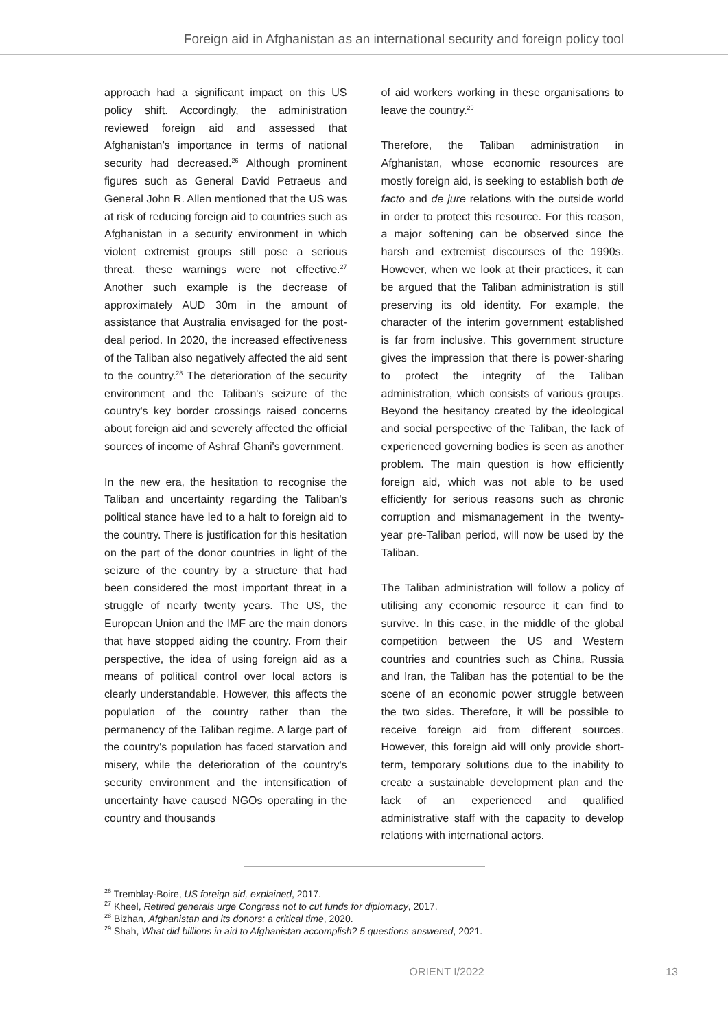Foreign aid in Afghanistan as an international security and foreign policy tool
approach had a significant impact on this US policy shift. Accordingly, the administration reviewed foreign aid and assessed that Afghanistan’s importance in terms of national security had decreased.<sup>26</sup> Although prominent figures such as General David Petraeus and General John R. Allen mentioned that the US was at risk of reducing foreign aid to countries such as Afghanistan in a security environment in which violent extremist groups still pose a serious threat, these warnings were not effective.<sup>27</sup> Another such example is the decrease of approximately AUD 30m in the amount of assistance that Australia envisaged for the post-deal period. In 2020, the increased effectiveness of the Taliban also negatively affected the aid sent to the country.<sup>28</sup> The deterioration of the security environment and the Taliban's seizure of the country's key border crossings raised concerns about foreign aid and severely affected the official sources of income of Ashraf Ghani's government.
In the new era, the hesitation to recognise the Taliban and uncertainty regarding the Taliban's political stance have led to a halt to foreign aid to the country. There is justification for this hesitation on the part of the donor countries in light of the seizure of the country by a structure that had been considered the most important threat in a struggle of nearly twenty years. The US, the European Union and the IMF are the main donors that have stopped aiding the country. From their perspective, the idea of using foreign aid as a means of political control over local actors is clearly understandable. However, this affects the population of the country rather than the permanency of the Taliban regime. A large part of the country's population has faced starvation and misery, while the deterioration of the country's security environment and the intensification of uncertainty have caused NGOs operating in the country and thousands
of aid workers working in these organisations to leave the country.<sup>29</sup>
Therefore, the Taliban administration in Afghanistan, whose economic resources are mostly foreign aid, is seeking to establish both de facto and de jure relations with the outside world in order to protect this resource. For this reason, a major softening can be observed since the harsh and extremist discourses of the 1990s. However, when we look at their practices, it can be argued that the Taliban administration is still preserving its old identity. For example, the character of the interim government established is far from inclusive. This government structure gives the impression that there is power-sharing to protect the integrity of the Taliban administration, which consists of various groups. Beyond the hesitancy created by the ideological and social perspective of the Taliban, the lack of experienced governing bodies is seen as another problem. The main question is how efficiently foreign aid, which was not able to be used efficiently for serious reasons such as chronic corruption and mismanagement in the twenty-year pre-Taliban period, will now be used by the Taliban.
The Taliban administration will follow a policy of utilising any economic resource it can find to survive. In this case, in the middle of the global competition between the US and Western countries and countries such as China, Russia and Iran, the Taliban has the potential to be the scene of an economic power struggle between the two sides. Therefore, it will be possible to receive foreign aid from different sources. However, this foreign aid will only provide short-term, temporary solutions due to the inability to create a sustainable development plan and the lack of an experienced and qualified administrative staff with the capacity to develop relations with international actors.
<sup>26</sup> Tremblay-Boire, US foreign aid, explained, 2017.
<sup>27</sup> Kheel, Retired generals urge Congress not to cut funds for diplomacy, 2017.
<sup>28</sup> Bizhan, Afghanistan and its donors: a critical time, 2020.
<sup>29</sup> Shah, What did billions in aid to Afghanistan accomplish? 5 questions answered, 2021.
ORIENT I/2022 13